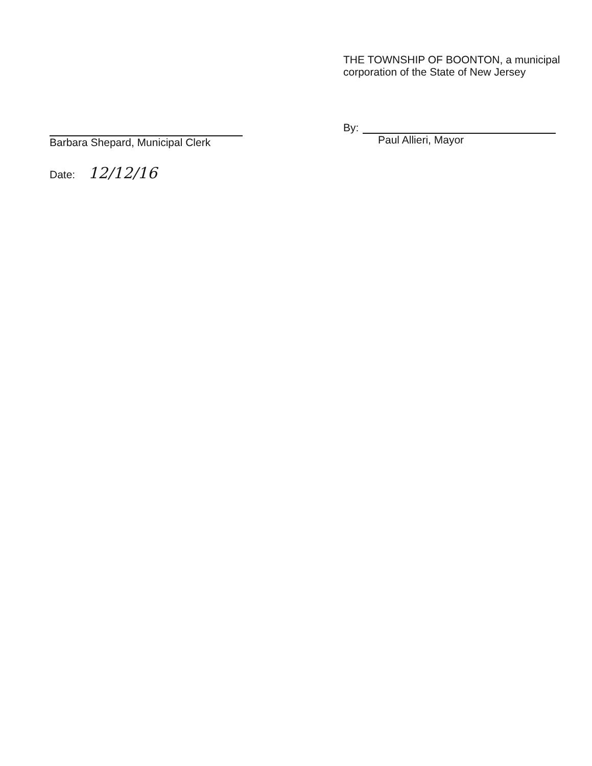Barbara Shepard, Municipal Clerk
Date: 12/12/16
THE TOWNSHIP OF BOONTON, a municipal
corporation of the State of New Jersey
By:
Paul Allieri, Mayor